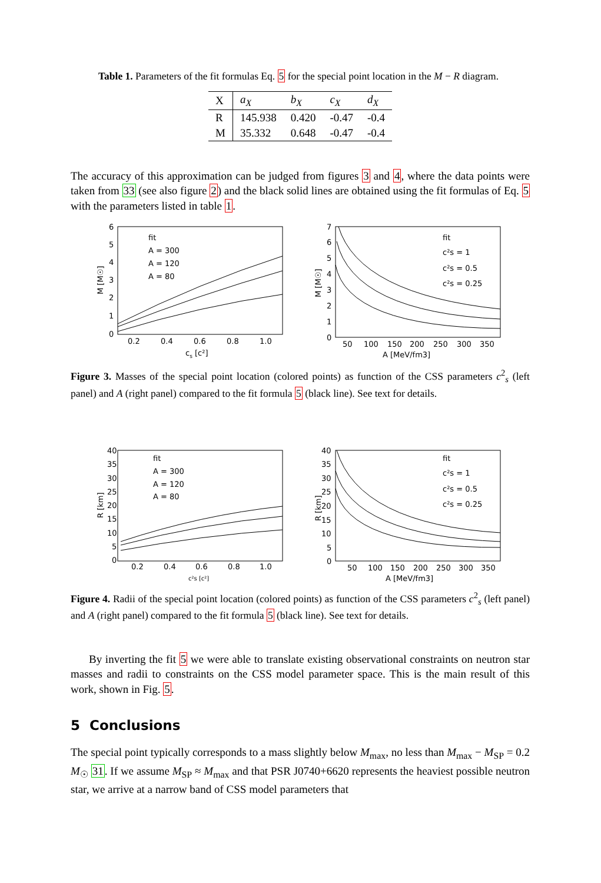Table 1. Parameters of the fit formulas Eq. 5 for the special point location in the M − R diagram.
| X | a<sub>X</sub> | b<sub>X</sub> | c<sub>X</sub> | d<sub>X</sub> |
| --- | --- | --- | --- | --- |
| R | 145.938 | 0.420 | -0.47 | -0.4 |
| M | 35.332 | 0.648 | -0.47 | -0.4 |
The accuracy of this approximation can be judged from figures 3 and 4, where the data points were taken from 33 (see also figure 2) and the black solid lines are obtained using the fit formulas of Eq. 5 with the parameters listed in table 1.
6
5
4
3
2
1
0
0.2
0.4
0.6
0.8
1.0
cs [c²]
M [M☉]
fit
A = 300
A = 120
A = 80
7
6
5
4
3
2
1
0
50
100
150
200
250
300
350
A [MeV/fm3]
M [M☉]
fit
c²s = 1
c²s = 0.5
c²s = 0.25
Figure 3. Masses of the special point location (colored points) as function of the CSS parameters c<sup>2</sup><sub>s</sub> (left panel) and A (right panel) compared to the fit formula 5 (black line). See text for details.
40
35
30
25
20
15
10
5
0
0.2
0.4
0.6
0.8
1.0
c²s [c²]
R [km]
fit
A = 300
A = 120
A = 80
40
35
30
25
20
15
10
5
0
50
100
150
200
250
300
350
A [MeV/fm3]
R [km]
fit
c²s = 1
c²s = 0.5
c²s = 0.25
Figure 4. Radii of the special point location (colored points) as function of the CSS parameters c<sup>2</sup><sub>s</sub> (left panel) and A (right panel) compared to the fit formula 5 (black line). See text for details.
By inverting the fit 5 we were able to translate existing observational constraints on neutron star masses and radii to constraints on the CSS model parameter space. This is the main result of this work, shown in Fig. 5.
5 Conclusions
The special point typically corresponds to a mass slightly below M<sub>max</sub>, no less than M<sub>max</sub> − M<sub>SP</sub> = 0.2 M<sub>☉</sub> 31. If we assume M<sub>SP</sub> ≈ M<sub>max</sub> and that PSR J0740+6620 represents the heaviest possible neutron star, we arrive at a narrow band of CSS model parameters that